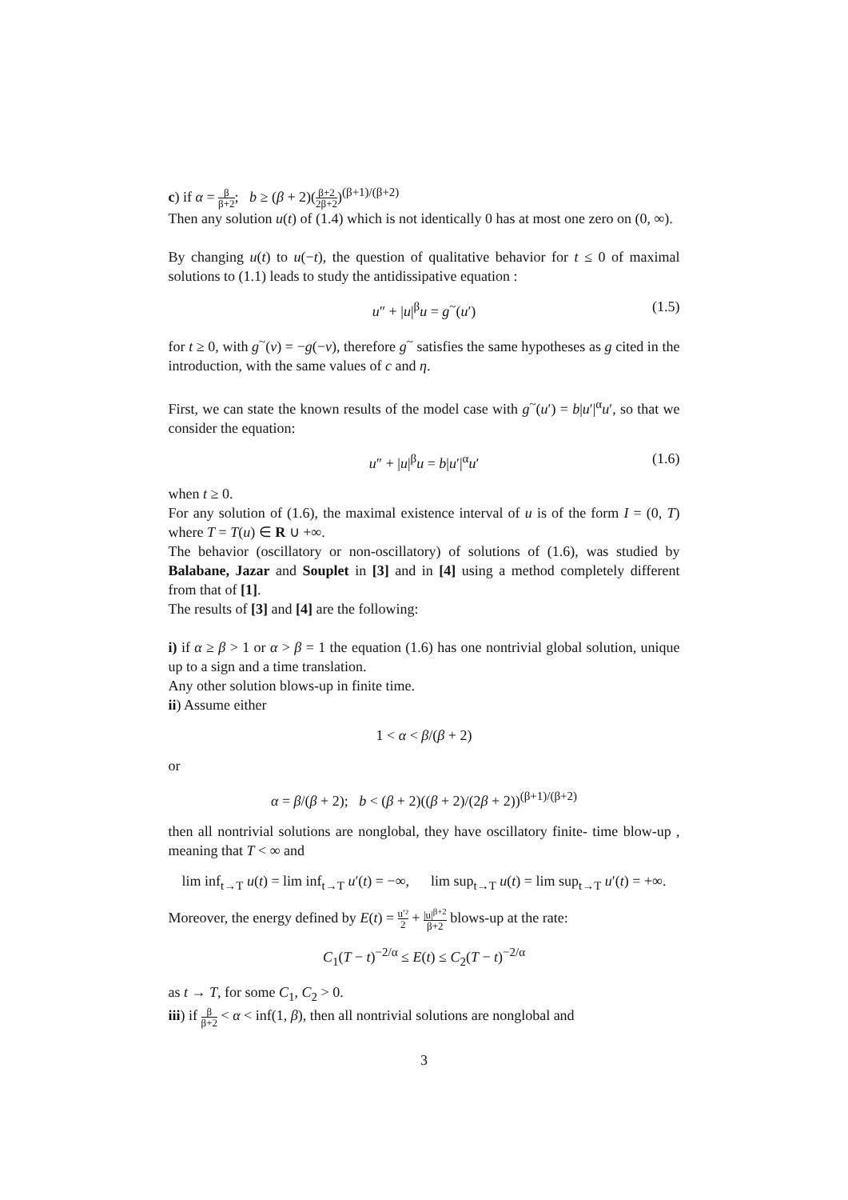c) if α = β β+2; b ≥ (β + 2)(β+2 2β+2)<sup>(β+1)/(β+2)</sup>
Then any solution u(t) of (1.4) which is not identically 0 has at most one zero on (0, ∞).
By changing u(t) to u(−t), the question of qualitative behavior for t ≤ 0 of maximal solutions to (1.1) leads to study the antidissipative equation :
u″ + |u|<sup>β</sup>u = g<sup>~</sup>(u′) (1.5)
for t ≥ 0, with g<sup>~</sup>(v) = −g(−v), therefore g<sup>~</sup> satisfies the same hypotheses as g cited in the introduction, with the same values of c and η.
First, we can state the known results of the model case with g<sup>~</sup>(u′) = b|u′|<sup>α</sup>u′, so that we consider the equation:
u″ + |u|<sup>β</sup>u = b|u′|<sup>α</sup>u′ (1.6)
when t ≥ 0.
For any solution of (1.6), the maximal existence interval of u is of the form I = (0, T) where T = T(u) ∈ R ∪ +∞.
The behavior (oscillatory or non-oscillatory) of solutions of (1.6), was studied by Balabane, Jazar and Souplet in [3] and in [4] using a method completely different from that of [1].
The results of [3] and [4] are the following:
i) if α ≥ β > 1 or α > β = 1 the equation (1.6) has one nontrivial global solution, unique up to a sign and a time translation.
Any other solution blows-up in finite time.
ii) Assume either
1 < α < β/(β + 2)
or
α = β/(β + 2); b < (β + 2)((β + 2)/(2β + 2))<sup>(β+1)/(β+2)</sup>
then all nontrivial solutions are nonglobal, they have oscillatory finite- time blow-up , meaning that T < ∞ and
lim inf<sub>t→T</sub> u(t) = lim inf<sub>t→T</sub> u′(t) = −∞, lim sup<sub>t→T</sub> u(t) = lim sup<sub>t→T</sub> u′(t) = +∞.
Moreover, the energy defined by E(t) = u′² 2 + |u|<sup>β+2</sup> β+2 blows-up at the rate:
C<sub>1</sub>(T − t)<sup>−2/α</sup> ≤ E(t) ≤ C<sub>2</sub>(T − t)<sup>−2/α</sup>
as t → T, for some C<sub>1</sub>, C<sub>2</sub> > 0.
iii) if β β+2 < α < inf(1, β), then all nontrivial solutions are nonglobal and
3